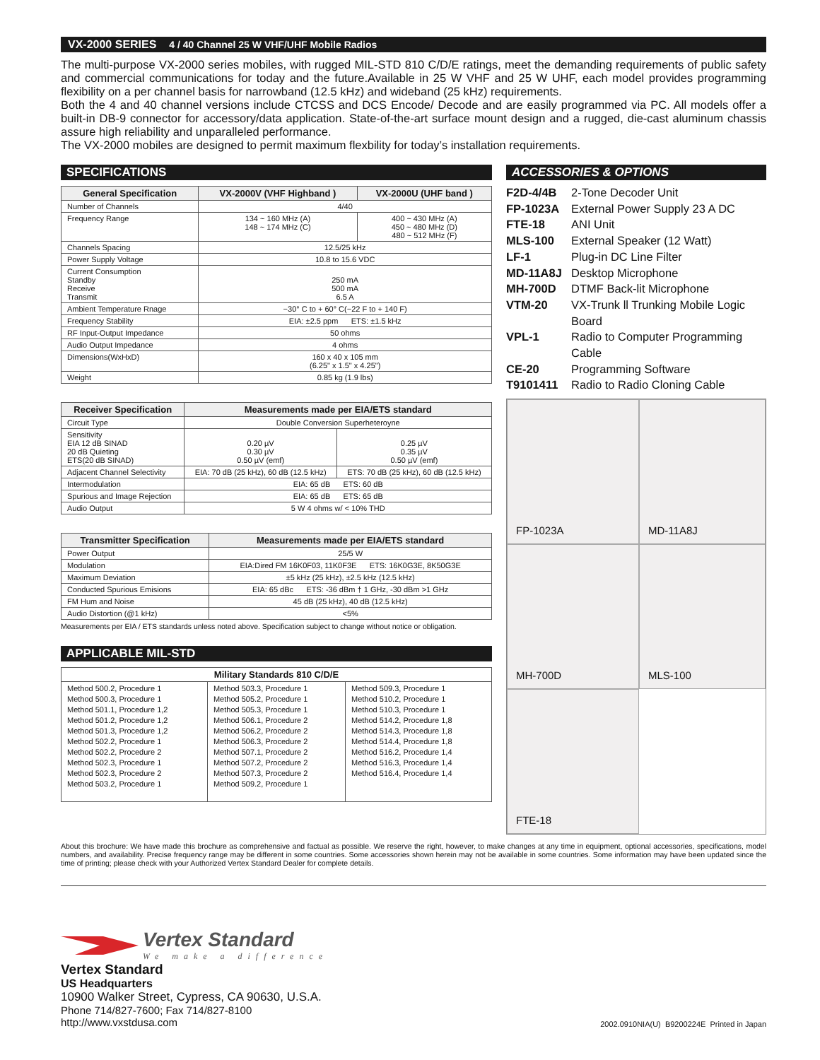VX-2000 SERIES 4 / 40 Channel 25 W VHF/UHF Mobile Radios
The multi-purpose VX-2000 series mobiles, with rugged MIL-STD 810 C/D/E ratings, meet the demanding requirements of public safety and commercial communications for today and the future.Available in 25 W VHF and 25 W UHF, each model provides programming flexibility on a per channel basis for narrowband (12.5 kHz) and wideband (25 kHz) requirements.
Both the 4 and 40 channel versions include CTCSS and DCS Encode/ Decode and are easily programmed via PC. All models offer a built-in DB-9 connector for accessory/data application. State-of-the-art surface mount design and a rugged, die-cast aluminum chassis assure high reliability and unparalleled performance.
The VX-2000 mobiles are designed to permit maximum flexbility for today’s installation requirements.
SPECIFICATIONS
| General Specification | VX-2000V (VHF Highband ) | VX-2000U (UHF band ) |
| --- | --- | --- |
| Number of Channels | 4/40 | |
| Frequency Range | 134 ~ 160 MHz (A) 148 ~ 174 MHz (C) | 400 ~ 430 MHz (A) 450 ~ 480 MHz (D) 480 ~ 512 MHz (F) |
| Channels Spacing | 12.5/25 kHz | |
| Power Supply Voltage | 10.8 to 15.6 VDC | |
| Current Consumption Standby Receive Transmit | 250 mA 500 mA 6.5 A | |
| Ambient Temperature Rnage | −30° C to + 60° C(−22 F to + 140 F) | |
| Frequency Stability | EIA: ±2.5 ppm ETS: ±1.5 kHz | |
| RF Input-Output Impedance | 50 ohms | |
| Audio Output Impedance | 4 ohms | |
| Dimensions(WxHxD) | 160 x 40 x 105 mm (6.25" x 1.5" x 4.25") | |
| Weight | 0.85 kg (1.9 lbs) | |
| Receiver Specification | Measurements made per EIA/ETS standard | |
| --- | --- | --- |
| Circuit Type | Double Conversion Superheteroyne | |
| Sensitivity EIA 12 dB SINAD 20 dB Quieting ETS(20 dB SINAD) | 0.20 µV 0.30 µV 0.50 µV (emf) | 0.25 µV 0.35 µV 0.50 µV (emf) |
| Adjacent Channel Selectivity | EIA: 70 dB (25 kHz), 60 dB (12.5 kHz) | ETS: 70 dB (25 kHz), 60 dB (12.5 kHz) |
| Intermodulation | EIA: 65 dB ETS: 60 dB | |
| Spurious and Image Rejection | EIA: 65 dB ETS: 65 dB | |
| Audio Output | 5 W 4 ohms w/ < 10% THD | |
| Transmitter Specification | Measurements made per EIA/ETS standard |
| --- | --- |
| Power Output | 25/5 W |
| Modulation | EIA:Dired FM 16K0F03, 11K0F3E ETS: 16K0G3E, 8K50G3E |
| Maximum Deviation | ±5 kHz (25 kHz), ±2.5 kHz (12.5 kHz) |
| Conducted Spurious Emisions | EIA: 65 dBc ETS: -36 dBm † 1 GHz, -30 dBm >1 GHz |
| FM Hum and Noise | 45 dB (25 kHz), 40 dB (12.5 kHz) |
| Audio Distortion (@1 kHz) | <5% |
Measurements per EIA / ETS standards unless noted above. Specification subject to change without notice or obligation.
APPLICABLE MIL-STD
| Military Standards 810 C/D/E | | |
| --- | --- | --- |
| Method 500.2, Procedure 1 Method 500.3, Procedure 1 Method 501.1, Procedure 1,2 Method 501.2, Procedure 1,2 Method 501.3, Procedure 1,2 Method 502.2, Procedure 1 Method 502.2, Procedure 2 Method 502.3, Procedure 1 Method 502.3, Procedure 2 Method 503.2, Procedure 1 | Method 503.3, Procedure 1 Method 505.2, Procedure 1 Method 505.3, Procedure 1 Method 506.1, Procedure 2 Method 506.2, Procedure 2 Method 506.3, Procedure 2 Method 507.1, Procedure 2 Method 507.2, Procedure 2 Method 507.3, Procedure 2 Method 509.2, Procedure 1 | Method 509.3, Procedure 1 Method 510.2, Procedure 1 Method 510.3, Procedure 1 Method 514.2, Procedure 1,8 Method 514.3, Procedure 1,8 Method 514.4, Procedure 1,8 Method 516.2, Procedure 1,4 Method 516.3, Procedure 1,4 Method 516.4, Procedure 1,4 |
ACCESSORIES & OPTIONS
F2D-4/4B 2-Tone Decoder Unit
FP-1023A External Power Supply 23 A DC
FTE-18 ANI Unit
MLS-100 External Speaker (12 Watt)
LF-1 Plug-in DC Line Filter
MD-11A8J Desktop Microphone
MH-700D DTMF Back-lit Microphone
VTM-20 VX-Trunk ll Trunking Mobile Logic Board
VPL-1 Radio to Computer Programming Cable
CE-20 Programming Software
T9101411 Radio to Radio Cloning Cable
FP-1023A
MD-11A8J
MH-700D
MLS-100
FTE-18
About this brochure: We have made this brochure as comprehensive and factual as possible. We reserve the right, however, to make changes at any time in equipment, optional accessories, specifications, model numbers, and availability. Precise frequency range may be different in some countries. Some accessories shown herein may not be available in some countries. Some information may have been updated since the time of printing; please check with your Authorized Vertex Standard Dealer for complete details.
Vertex Standard
We make a difference
Vertex Standard
US Headquarters
10900 Walker Street, Cypress, CA 90630, U.S.A.
Phone 714/827-7600; Fax 714/827-8100
http://www.vxstdusa.com
2002.0910NIA(U) B9200224E Printed in Japan